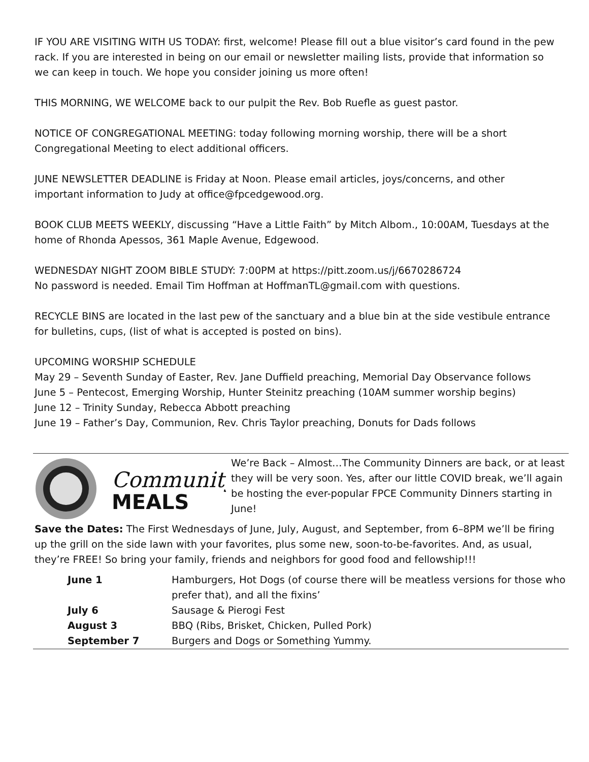IF YOU ARE VISITING WITH US TODAY: first, welcome! Please fill out a blue visitor’s card found in the pew rack. If you are interested in being on our email or newsletter mailing lists, provide that information so we can keep in touch. We hope you consider joining us more often!
THIS MORNING, WE WELCOME back to our pulpit the Rev. Bob Ruefle as guest pastor.
NOTICE OF CONGREGATIONAL MEETING: today following morning worship, there will be a short Congregational Meeting to elect additional officers.
JUNE NEWSLETTER DEADLINE is Friday at Noon. Please email articles, joys/concerns, and other important information to Judy at office@fpcedgewood.org.
BOOK CLUB MEETS WEEKLY, discussing “Have a Little Faith” by Mitch Albom., 10:00AM, Tuesdays at the home of Rhonda Apessos, 361 Maple Avenue, Edgewood.
WEDNESDAY NIGHT ZOOM BIBLE STUDY: 7:00PM at https://pitt.zoom.us/j/6670286724
No password is needed. Email Tim Hoffman at HoffmanTL@gmail.com with questions.
RECYCLE BINS are located in the last pew of the sanctuary and a blue bin at the side vestibule entrance for bulletins, cups, (list of what is accepted is posted on bins).
UPCOMING WORSHIP SCHEDULE
May 29 – Seventh Sunday of Easter, Rev. Jane Duffield preaching, Memorial Day Observance follows
June 5 – Pentecost, Emerging Worship, Hunter Steinitz preaching (10AM summer worship begins)
June 12 – Trinity Sunday, Rebecca Abbott preaching
June 19 – Father’s Day, Communion, Rev. Chris Taylor preaching, Donuts for Dads follows
Community
MEALS
We’re Back – Almost…The Community Dinners are back, or at least they will be very soon. Yes, after our little COVID break, we’ll again be hosting the ever-popular FPCE Community Dinners starting in June!
Save the Dates: The First Wednesdays of June, July, August, and September, from 6–8PM we’ll be firing up the grill on the side lawn with your favorites, plus some new, soon-to-be-favorites. And, as usual, they’re FREE! So bring your family, friends and neighbors for good food and fellowship!!!
| June 1 | Hamburgers, Hot Dogs (of course there will be meatless versions for those who prefer that), and all the fixins’ |
| July 6 | Sausage & Pierogi Fest |
| August 3 | BBQ (Ribs, Brisket, Chicken, Pulled Pork) |
| September 7 | Burgers and Dogs or Something Yummy. |